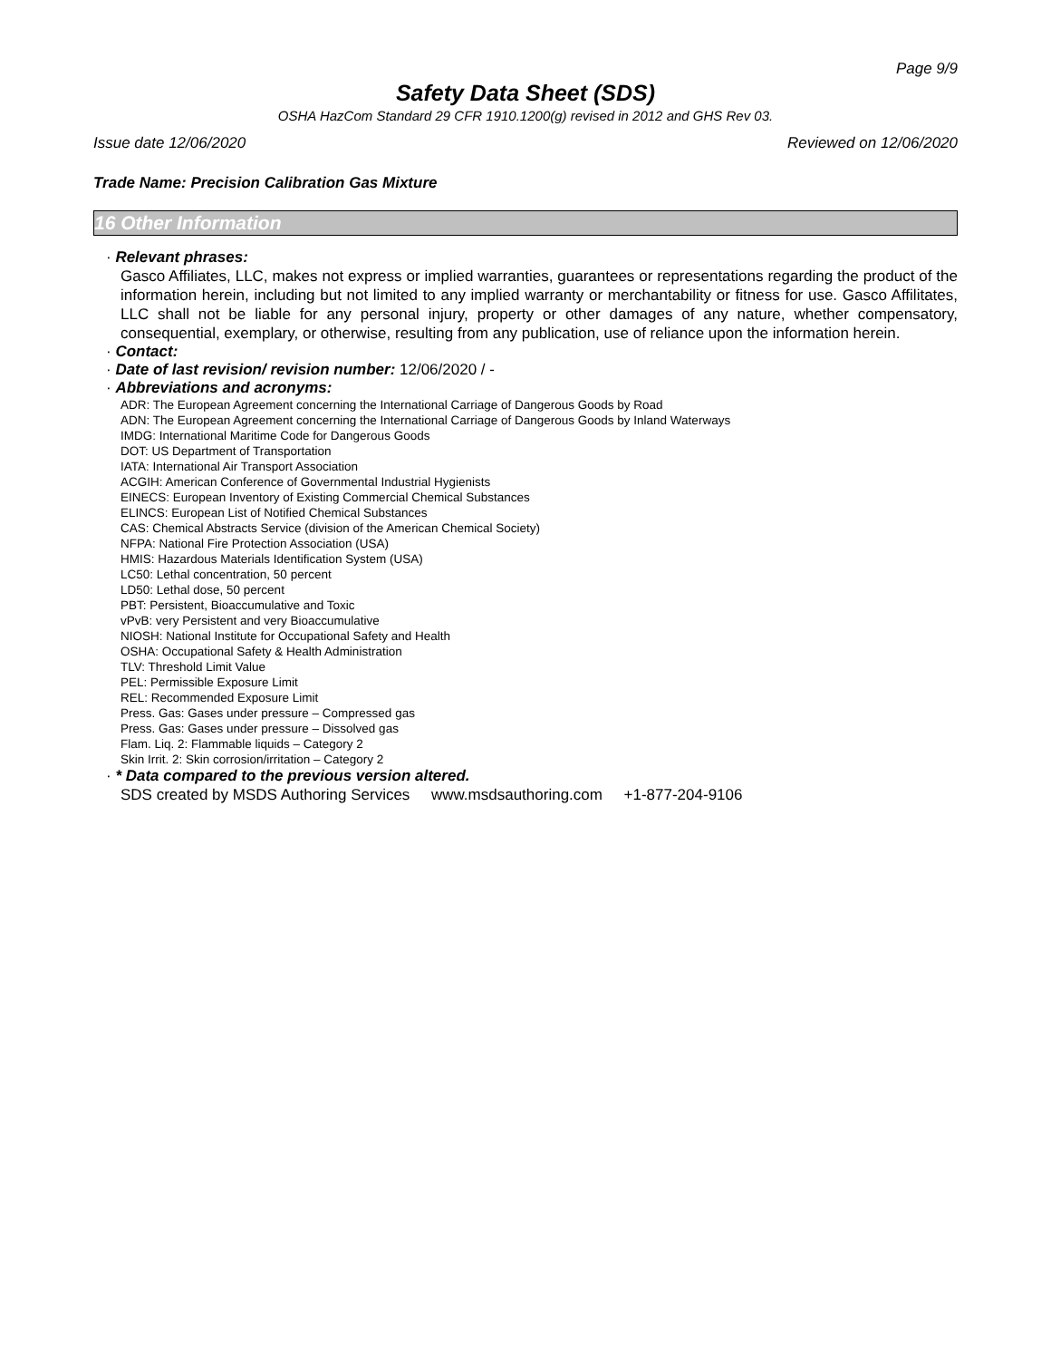Page 9/9
Safety Data Sheet (SDS)
OSHA HazCom Standard 29 CFR 1910.1200(g) revised in 2012 and GHS Rev 03.
Issue date 12/06/2020 Reviewed on 12/06/2020
Trade Name: Precision Calibration Gas Mixture
16 Other Information
· Relevant phrases:
Gasco Affiliates, LLC, makes not express or implied warranties, guarantees or representations regarding the product of the information herein, including but not limited to any implied warranty or merchantability or fitness for use. Gasco Affilitates, LLC shall not be liable for any personal injury, property or other damages of any nature, whether compensatory, consequential, exemplary, or otherwise, resulting from any publication, use of reliance upon the information herein.
· Contact:
· Date of last revision/ revision number: 12/06/2020 / -
· Abbreviations and acronyms:
ADR: The European Agreement concerning the International Carriage of Dangerous Goods by Road
ADN: The European Agreement concerning the International Carriage of Dangerous Goods by Inland Waterways
IMDG: International Maritime Code for Dangerous Goods
DOT: US Department of Transportation
IATA: International Air Transport Association
ACGIH: American Conference of Governmental Industrial Hygienists
EINECS: European Inventory of Existing Commercial Chemical Substances
ELINCS: European List of Notified Chemical Substances
CAS: Chemical Abstracts Service (division of the American Chemical Society)
NFPA: National Fire Protection Association (USA)
HMIS: Hazardous Materials Identification System (USA)
LC50: Lethal concentration, 50 percent
LD50: Lethal dose, 50 percent
PBT: Persistent, Bioaccumulative and Toxic
vPvB: very Persistent and very Bioaccumulative
NIOSH: National Institute for Occupational Safety and Health
OSHA: Occupational Safety & Health Administration
TLV: Threshold Limit Value
PEL: Permissible Exposure Limit
REL: Recommended Exposure Limit
Press. Gas: Gases under pressure – Compressed gas
Press. Gas: Gases under pressure – Dissolved gas
Flam. Liq. 2: Flammable liquids – Category 2
Skin Irrit. 2: Skin corrosion/irritation – Category 2
· * Data compared to the previous version altered.
SDS created by MSDS Authoring Services www.msdsauthoring.com +1-877-204-9106